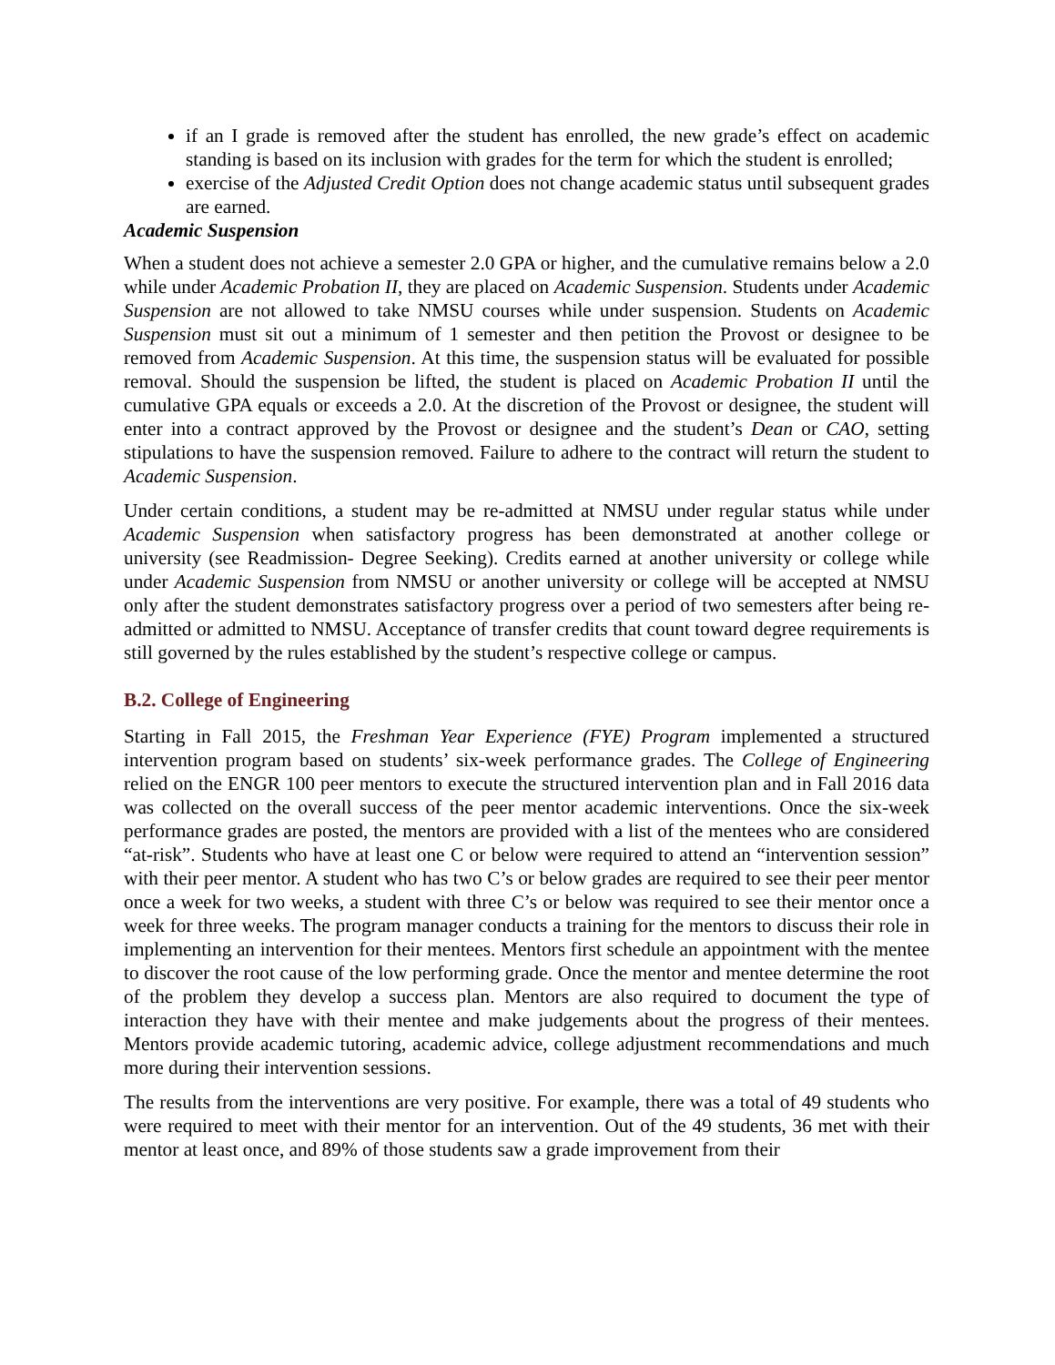if an I grade is removed after the student has enrolled, the new grade’s effect on academic standing is based on its inclusion with grades for the term for which the student is enrolled;
exercise of the Adjusted Credit Option does not change academic status until subsequent grades are earned.
Academic Suspension
When a student does not achieve a semester 2.0 GPA or higher, and the cumulative remains below a 2.0 while under Academic Probation II, they are placed on Academic Suspension. Students under Academic Suspension are not allowed to take NMSU courses while under suspension. Students on Academic Suspension must sit out a minimum of 1 semester and then petition the Provost or designee to be removed from Academic Suspension. At this time, the suspension status will be evaluated for possible removal. Should the suspension be lifted, the student is placed on Academic Probation II until the cumulative GPA equals or exceeds a 2.0. At the discretion of the Provost or designee, the student will enter into a contract approved by the Provost or designee and the student’s Dean or CAO, setting stipulations to have the suspension removed. Failure to adhere to the contract will return the student to Academic Suspension.
Under certain conditions, a student may be re-admitted at NMSU under regular status while under Academic Suspension when satisfactory progress has been demonstrated at another college or university (see Readmission- Degree Seeking). Credits earned at another university or college while under Academic Suspension from NMSU or another university or college will be accepted at NMSU only after the student demonstrates satisfactory progress over a period of two semesters after being re-admitted or admitted to NMSU. Acceptance of transfer credits that count toward degree requirements is still governed by the rules established by the student’s respective college or campus.
B.2. College of Engineering
Starting in Fall 2015, the Freshman Year Experience (FYE) Program implemented a structured intervention program based on students’ six-week performance grades. The College of Engineering relied on the ENGR 100 peer mentors to execute the structured intervention plan and in Fall 2016 data was collected on the overall success of the peer mentor academic interventions. Once the six-week performance grades are posted, the mentors are provided with a list of the mentees who are considered “at-risk”. Students who have at least one C or below were required to attend an “intervention session” with their peer mentor. A student who has two C’s or below grades are required to see their peer mentor once a week for two weeks, a student with three C’s or below was required to see their mentor once a week for three weeks. The program manager conducts a training for the mentors to discuss their role in implementing an intervention for their mentees. Mentors first schedule an appointment with the mentee to discover the root cause of the low performing grade. Once the mentor and mentee determine the root of the problem they develop a success plan. Mentors are also required to document the type of interaction they have with their mentee and make judgements about the progress of their mentees. Mentors provide academic tutoring, academic advice, college adjustment recommendations and much more during their intervention sessions.
The results from the interventions are very positive. For example, there was a total of 49 students who were required to meet with their mentor for an intervention. Out of the 49 students, 36 met with their mentor at least once, and 89% of those students saw a grade improvement from their